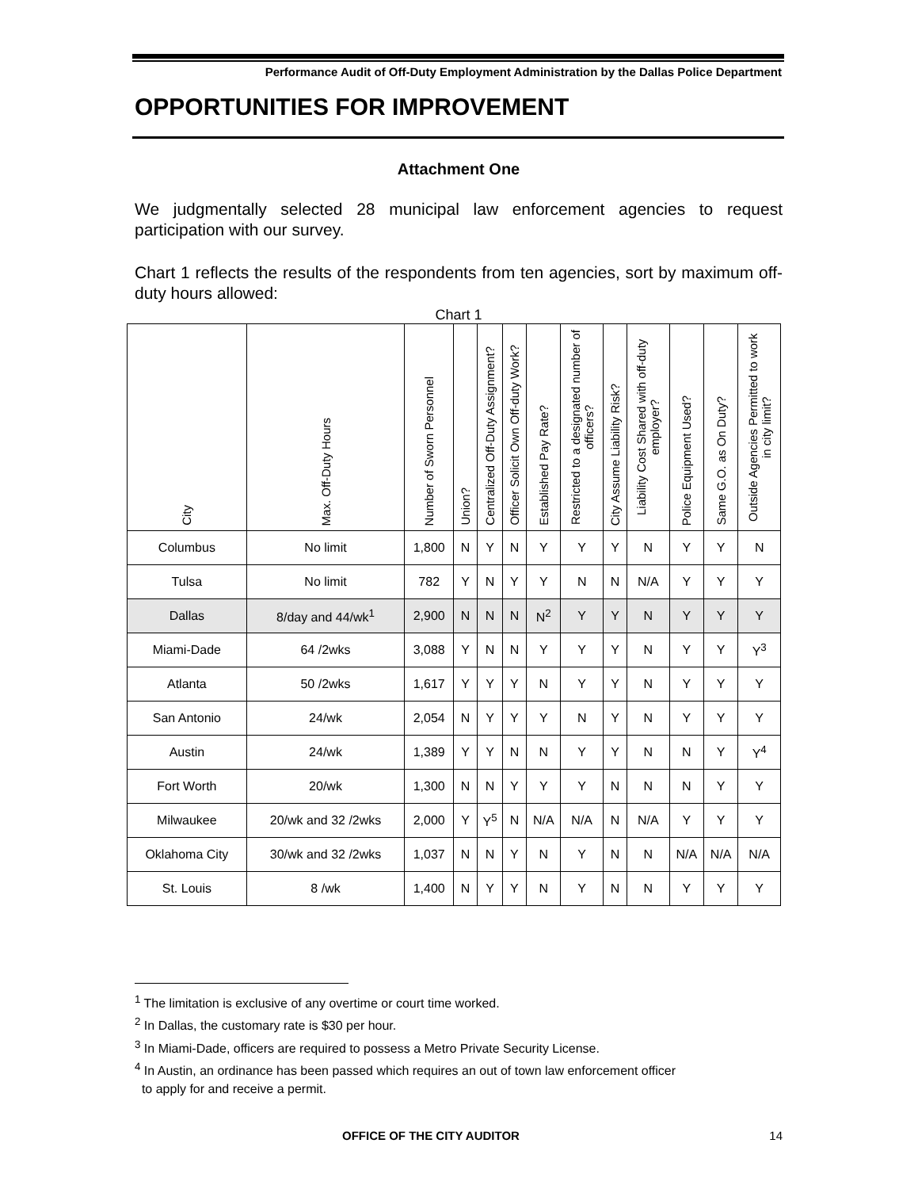Performance Audit of Off-Duty Employment Administration by the Dallas Police Department
OPPORTUNITIES FOR IMPROVEMENT
Attachment One
We judgmentally selected 28 municipal law enforcement agencies to request participation with our survey.
Chart 1 reflects the results of the respondents from ten agencies, sort by maximum off-duty hours allowed:
Chart 1
| City | Max. Off-Duty Hours | Number of Sworn Personnel | Union? | Centralized Off-Duty Assignment? | Officer Solicit Own Off-duty Work? | Established Pay Rate? | Restricted to a designated number of officers? | City Assume Liability Risk? | Liability Cost Shared with off-duty employer? | Police Equipment Used? | Same G.O. as On Duty? | Outside Agencies Permitted to work in city limit? |
| --- | --- | --- | --- | --- | --- | --- | --- | --- | --- | --- | --- | --- |
| Columbus | No limit | 1,800 | N | Y | N | Y | Y | Y | N | Y | Y | N |
| Tulsa | No limit | 782 | Y | N | Y | Y | N | N | N/A | Y | Y | Y |
| Dallas | 8/day and 44/wk<sup>1</sup> | 2,900 | N | N | N | N<sup>2</sup> | Y | Y | N | Y | Y | Y |
| Miami-Dade | 64 /2wks | 3,088 | Y | N | N | Y | Y | Y | N | Y | Y | Y<sup>3</sup> |
| Atlanta | 50 /2wks | 1,617 | Y | Y | Y | N | Y | Y | N | Y | Y | Y |
| San Antonio | 24/wk | 2,054 | N | Y | Y | Y | N | Y | N | Y | Y | Y |
| Austin | 24/wk | 1,389 | Y | Y | N | N | Y | Y | N | N | Y | Y<sup>4</sup> |
| Fort Worth | 20/wk | 1,300 | N | N | Y | Y | Y | N | N | N | Y | Y |
| Milwaukee | 20/wk and 32 /2wks | 2,000 | Y | Y<sup>5</sup> | N | N/A | N/A | N | N/A | Y | Y | Y |
| Oklahoma City | 30/wk and 32 /2wks | 1,037 | N | N | Y | N | Y | N | N | N/A | N/A | N/A |
| St. Louis | 8 /wk | 1,400 | N | Y | Y | N | Y | N | N | Y | Y | Y |
<sup>1</sup> The limitation is exclusive of any overtime or court time worked.
<sup>2</sup> In Dallas, the customary rate is $30 per hour.
<sup>3</sup> In Miami-Dade, officers are required to possess a Metro Private Security License.
<sup>4</sup> In Austin, an ordinance has been passed which requires an out of town law enforcement officer
to apply for and receive a permit.
OFFICE OF THE CITY AUDITOR 14